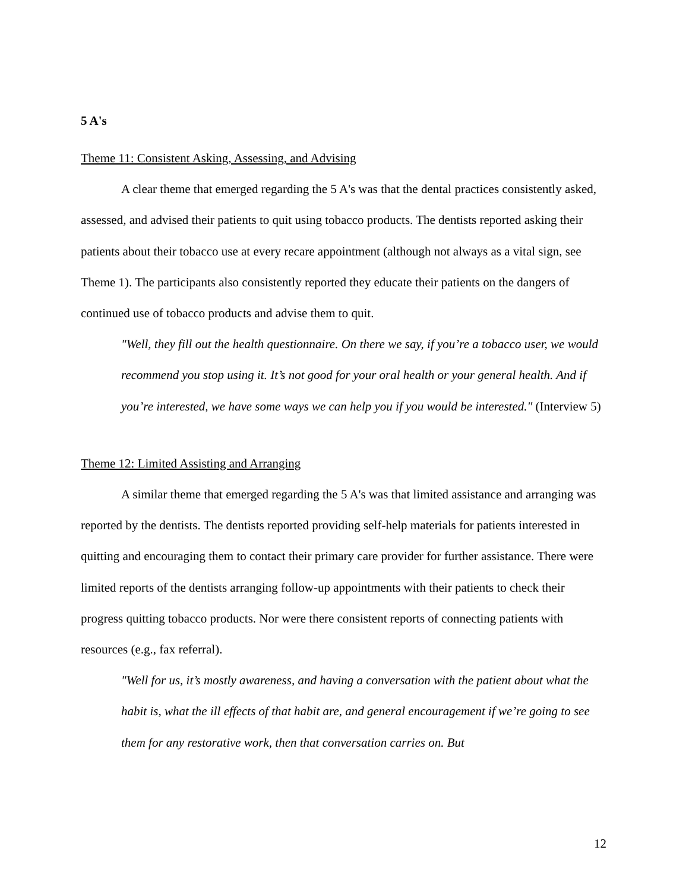5 A's
Theme 11: Consistent Asking, Assessing, and Advising
A clear theme that emerged regarding the 5 A's was that the dental practices consistently asked, assessed, and advised their patients to quit using tobacco products. The dentists reported asking their patients about their tobacco use at every recare appointment (although not always as a vital sign, see Theme 1). The participants also consistently reported they educate their patients on the dangers of continued use of tobacco products and advise them to quit.
"Well, they fill out the health questionnaire. On there we say, if you’re a tobacco user, we would recommend you stop using it. It’s not good for your oral health or your general health. And if you’re interested, we have some ways we can help you if you would be interested." (Interview 5)
Theme 12: Limited Assisting and Arranging
A similar theme that emerged regarding the 5 A's was that limited assistance and arranging was reported by the dentists. The dentists reported providing self-help materials for patients interested in quitting and encouraging them to contact their primary care provider for further assistance. There were limited reports of the dentists arranging follow-up appointments with their patients to check their progress quitting tobacco products. Nor were there consistent reports of connecting patients with resources (e.g., fax referral).
"Well for us, it’s mostly awareness, and having a conversation with the patient about what the habit is, what the ill effects of that habit are, and general encouragement if we’re going to see them for any restorative work, then that conversation carries on. But
12